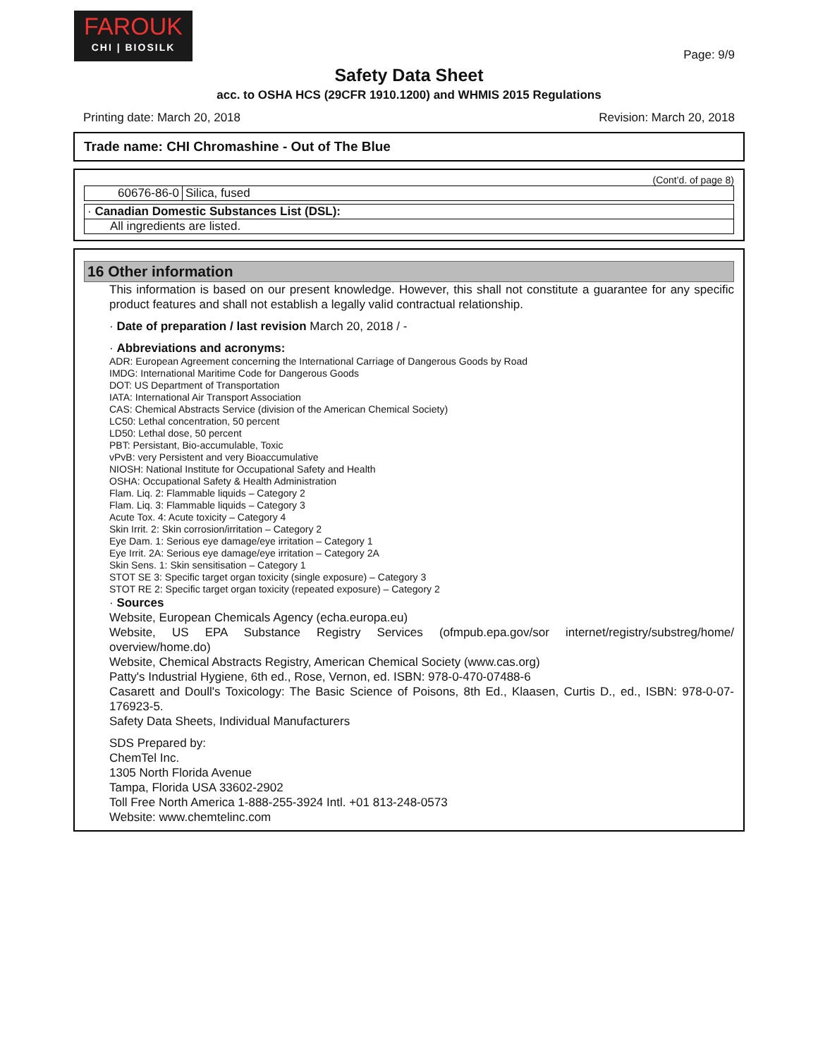FAROUK
CHI | BIOSILK
Page: 9/9
Safety Data Sheet
acc. to OSHA HCS (29CFR 1910.1200) and WHMIS 2015 Regulations
Printing date: March 20, 2018 Revision: March 20, 2018
Trade name: CHI Chromashine - Out of The Blue
(Cont'd. of page 8)
| 60676-86-0 | Silica, fused |
| · Canadian Domestic Substances List (DSL): |
| All ingredients are listed. |
16 Other information
This information is based on our present knowledge. However, this shall not constitute a guarantee for any specific product features and shall not establish a legally valid contractual relationship.
· Date of preparation / last revision March 20, 2018 / -
· Abbreviations and acronyms:
ADR: European Agreement concerning the International Carriage of Dangerous Goods by Road
IMDG: International Maritime Code for Dangerous Goods
DOT: US Department of Transportation
IATA: International Air Transport Association
CAS: Chemical Abstracts Service (division of the American Chemical Society)
LC50: Lethal concentration, 50 percent
LD50: Lethal dose, 50 percent
PBT: Persistant, Bio-accumulable, Toxic
vPvB: very Persistent and very Bioaccumulative
NIOSH: National Institute for Occupational Safety and Health
OSHA: Occupational Safety & Health Administration
Flam. Liq. 2: Flammable liquids – Category 2
Flam. Liq. 3: Flammable liquids – Category 3
Acute Tox. 4: Acute toxicity – Category 4
Skin Irrit. 2: Skin corrosion/irritation – Category 2
Eye Dam. 1: Serious eye damage/eye irritation – Category 1
Eye Irrit. 2A: Serious eye damage/eye irritation – Category 2A
Skin Sens. 1: Skin sensitisation – Category 1
STOT SE 3: Specific target organ toxicity (single exposure) – Category 3
STOT RE 2: Specific target organ toxicity (repeated exposure) – Category 2
· Sources
Website, European Chemicals Agency (echa.europa.eu)
Website, US EPA Substance Registry Services (ofmpub.epa.gov/sor internet/registry/substreg/home/ overview/home.do)
Website, Chemical Abstracts Registry, American Chemical Society (www.cas.org)
Patty's Industrial Hygiene, 6th ed., Rose, Vernon, ed. ISBN: 978-0-470-07488-6
Casarett and Doull's Toxicology: The Basic Science of Poisons, 8th Ed., Klaasen, Curtis D., ed., ISBN: 978-0-07-176923-5.
Safety Data Sheets, Individual Manufacturers
SDS Prepared by:
ChemTel Inc.
1305 North Florida Avenue
Tampa, Florida USA 33602-2902
Toll Free North America 1-888-255-3924 Intl. +01 813-248-0573
Website: www.chemtelinc.com